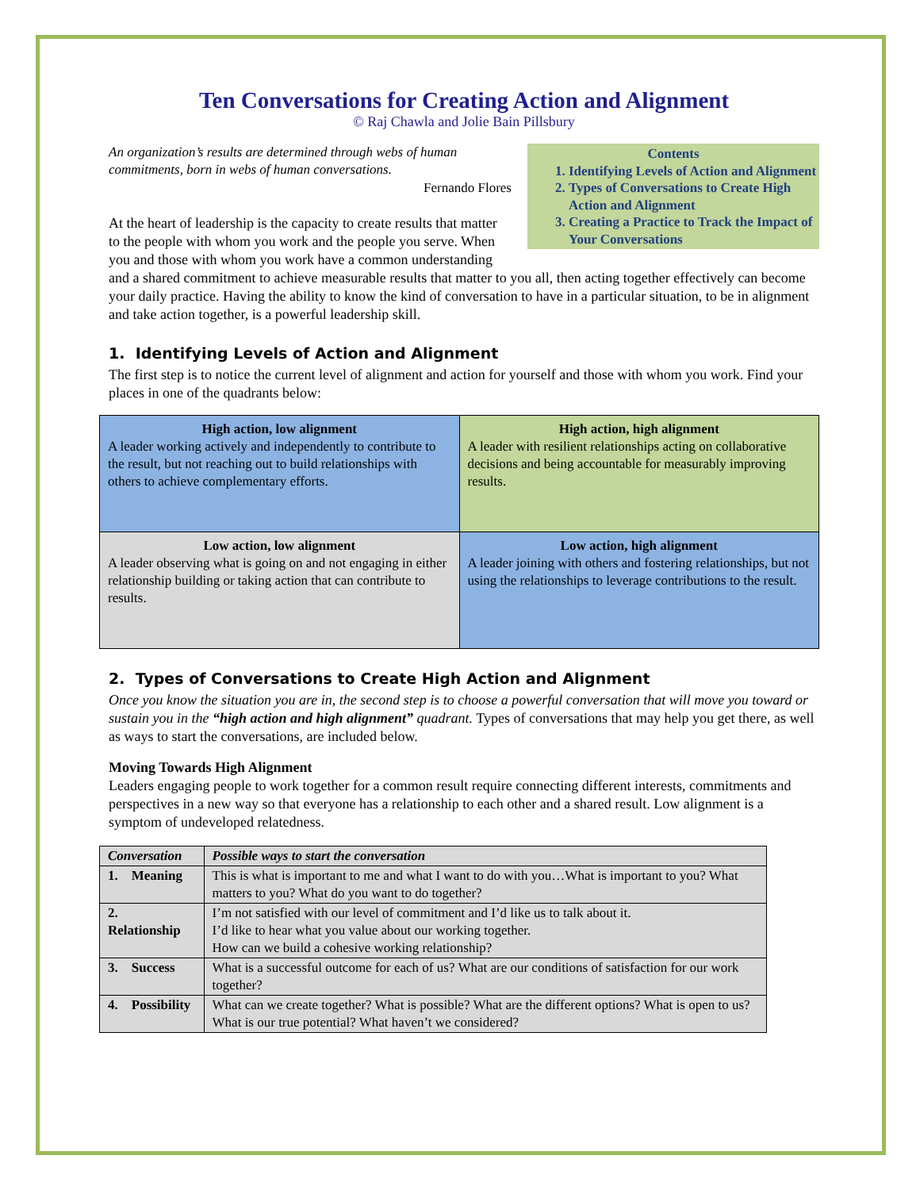Ten Conversations for Creating Action and Alignment
© Raj Chawla and Jolie Bain Pillsbury
Contents
1. Identifying Levels of Action and Alignment
2. Types of Conversations to Create High Action and Alignment
3. Creating a Practice to Track the Impact of Your Conversations
An organization’s results are determined through webs of human commitments, born in webs of human conversations.
Fernando Flores
At the heart of leadership is the capacity to create results that matter to the people with whom you work and the people you serve. When you and those with whom you work have a common understanding and a shared commitment to achieve measurable results that matter to you all, then acting together effectively can become your daily practice. Having the ability to know the kind of conversation to have in a particular situation, to be in alignment and take action together, is a powerful leadership skill.
1. Identifying Levels of Action and Alignment
The first step is to notice the current level of alignment and action for yourself and those with whom you work. Find your places in one of the quadrants below:
| High action, low alignment A leader working actively and independently to contribute to the result, but not reaching out to build relationships with others to achieve complementary efforts. | High action, high alignment A leader with resilient relationships acting on collaborative decisions and being accountable for measurably improving results. |
| Low action, low alignment A leader observing what is going on and not engaging in either relationship building or taking action that can contribute to results. | Low action, high alignment A leader joining with others and fostering relationships, but not using the relationships to leverage contributions to the result. |
2. Types of Conversations to Create High Action and Alignment
Once you know the situation you are in, the second step is to choose a powerful conversation that will move you toward or sustain you in the “high action and high alignment” quadrant. Types of conversations that may help you get there, as well as ways to start the conversations, are included below.
Moving Towards High Alignment
Leaders engaging people to work together for a common result require connecting different interests, commitments and perspectives in a new way so that everyone has a relationship to each other and a shared result. Low alignment is a symptom of undeveloped relatedness.
| Conversation | Possible ways to start the conversation |
| --- | --- |
| 1. Meaning | This is what is important to me and what I want to do with you…What is important to you? What matters to you? What do you want to do together? |
| 2. Relationship | I’m not satisfied with our level of commitment and I’d like us to talk about it. I’d like to hear what you value about our working together. How can we build a cohesive working relationship? |
| 3. Success | What is a successful outcome for each of us? What are our conditions of satisfaction for our work together? |
| 4. Possibility | What can we create together? What is possible? What are the different options? What is open to us? What is our true potential? What haven’t we considered? |